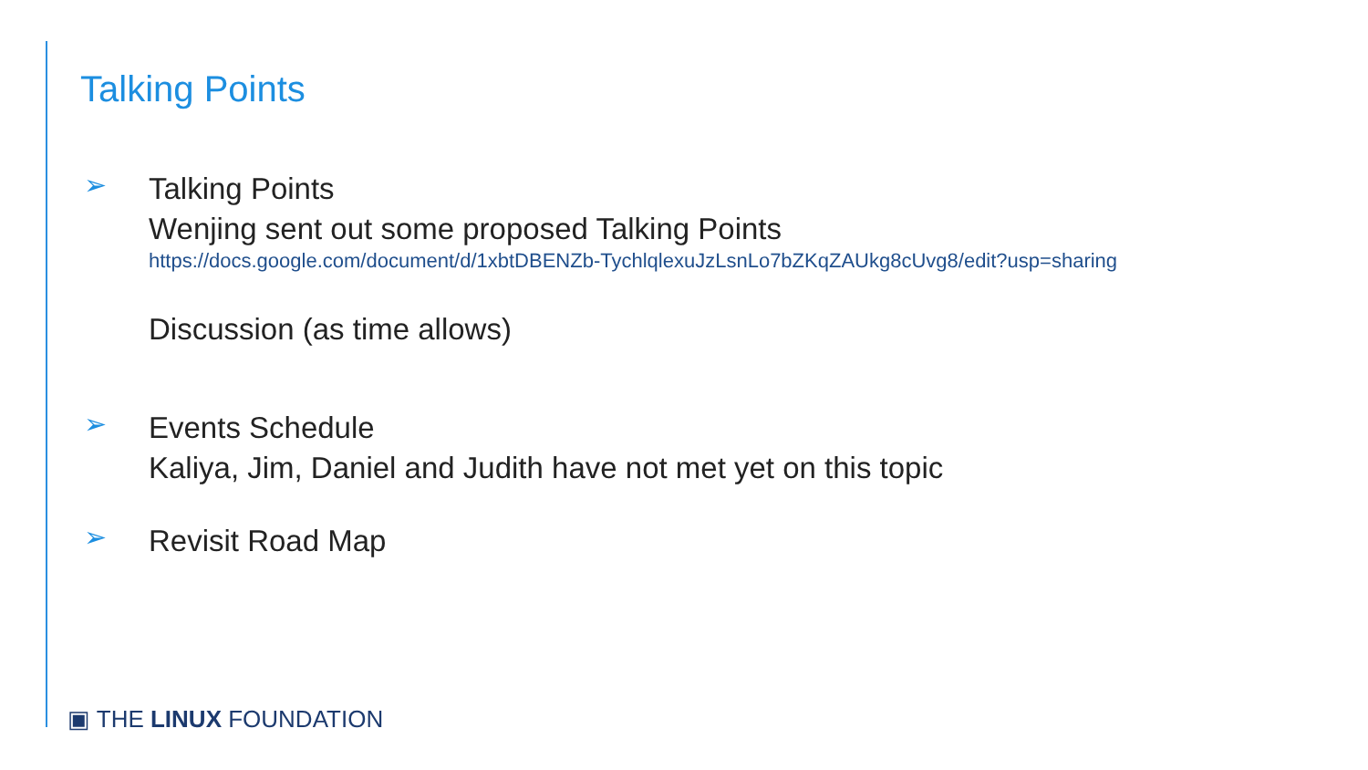Talking Points
➢
Talking Points
Wenjing sent out some proposed Talking Points
https://docs.google.com/document/d/1xbtDBENZb-TychlqlexuJzLsnLo7bZKqZAUkg8cUvg8/edit?usp=sharing
Discussion (as time allows)
➢
Events Schedule
Kaliya, Jim, Daniel and Judith have not met yet on this topic
➢
Revisit Road Map
▣ THE LINUX FOUNDATION